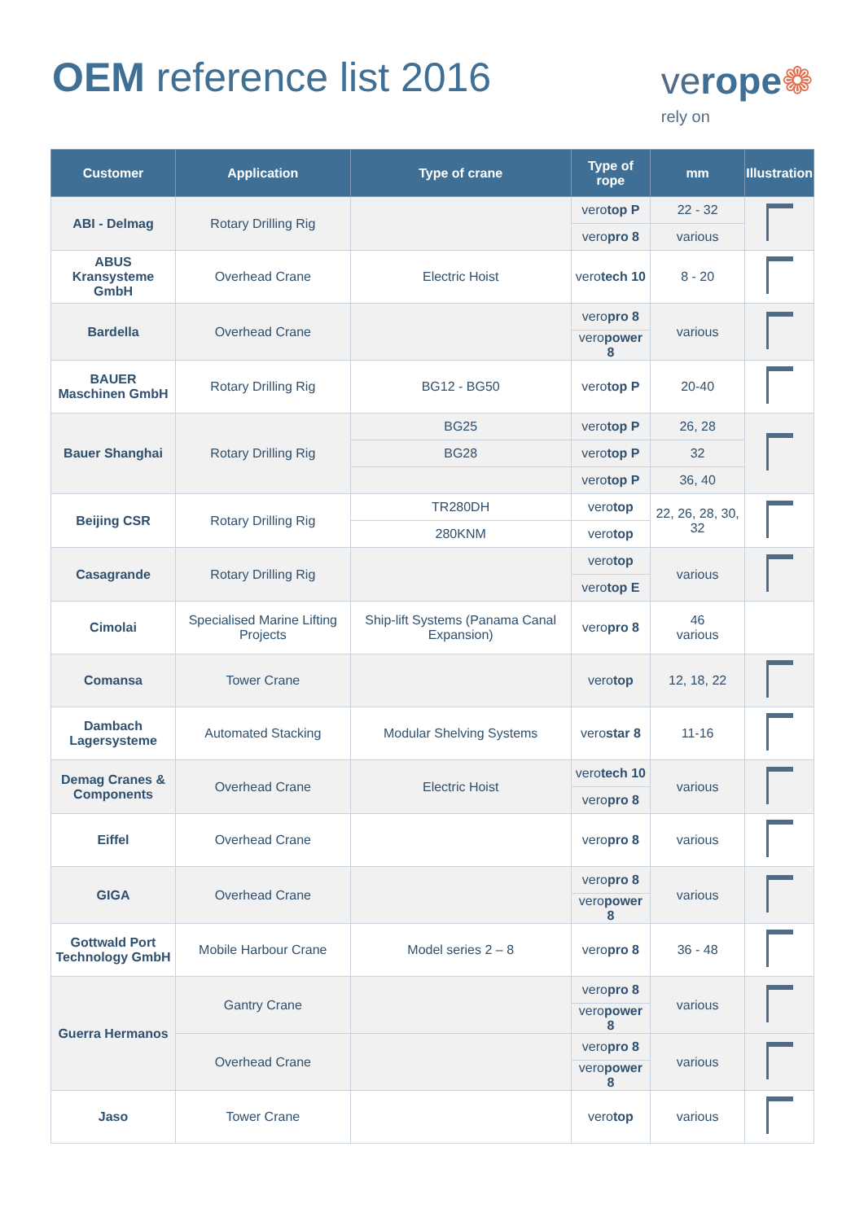OEM reference list 2016
verope❁
rely on
| Customer | Application | Type of crane | Type of rope | mm | Illustration |
| --- | --- | --- | --- | --- | --- |
| ABI - Delmag | Rotary Drilling Rig | | vero top P | 22 - 32 | |
| | | | vero pro 8 | various | |
| ABUS Kransysteme GmbH | Overhead Crane | Electric Hoist | vero tech 10 | 8 - 20 | |
| Bardella | Overhead Crane | | vero pro 8 | various | |
| | | | vero power 8 | | |
| BAUER Maschinen GmbH | Rotary Drilling Rig | BG12 - BG50 | vero top P | 20-40 | |
| Bauer Shanghai | Rotary Drilling Rig | BG25 | vero top P | 26, 28 | |
| | | BG28 | vero top P | 32 | |
| | | | vero top P | 36, 40 | |
| Beijing CSR | Rotary Drilling Rig | TR280DH | vero top | 22, 26, 28, 30, 32 | |
| | | 280KNM | vero top | | |
| Casagrande | Rotary Drilling Rig | | vero top | various | |
| | | | vero top E | | |
| Cimolai | Specialised Marine Lifting Projects | Ship-lift Systems (Panama Canal Expansion) | vero pro 8 | 46 various | |
| Comansa | Tower Crane | | vero top | 12, 18, 22 | |
| Dambach Lagersysteme | Automated Stacking | Modular Shelving Systems | vero star 8 | 11-16 | |
| Demag Cranes & Components | Overhead Crane | Electric Hoist | vero tech 10 | various | |
| | | | vero pro 8 | | |
| Eiffel | Overhead Crane | | vero pro 8 | various | |
| GIGA | Overhead Crane | | vero pro 8 | various | |
| | | | vero power 8 | | |
| Gottwald Port Technology GmbH | Mobile Harbour Crane | Model series 2 – 8 | vero pro 8 | 36 - 48 | |
| Guerra Hermanos | Gantry Crane | | vero pro 8 | various | |
| | | | vero power 8 | | |
| | Overhead Crane | | vero pro 8 | various | |
| | | | vero power 8 | | |
| Jaso | Tower Crane | | vero top | various | |